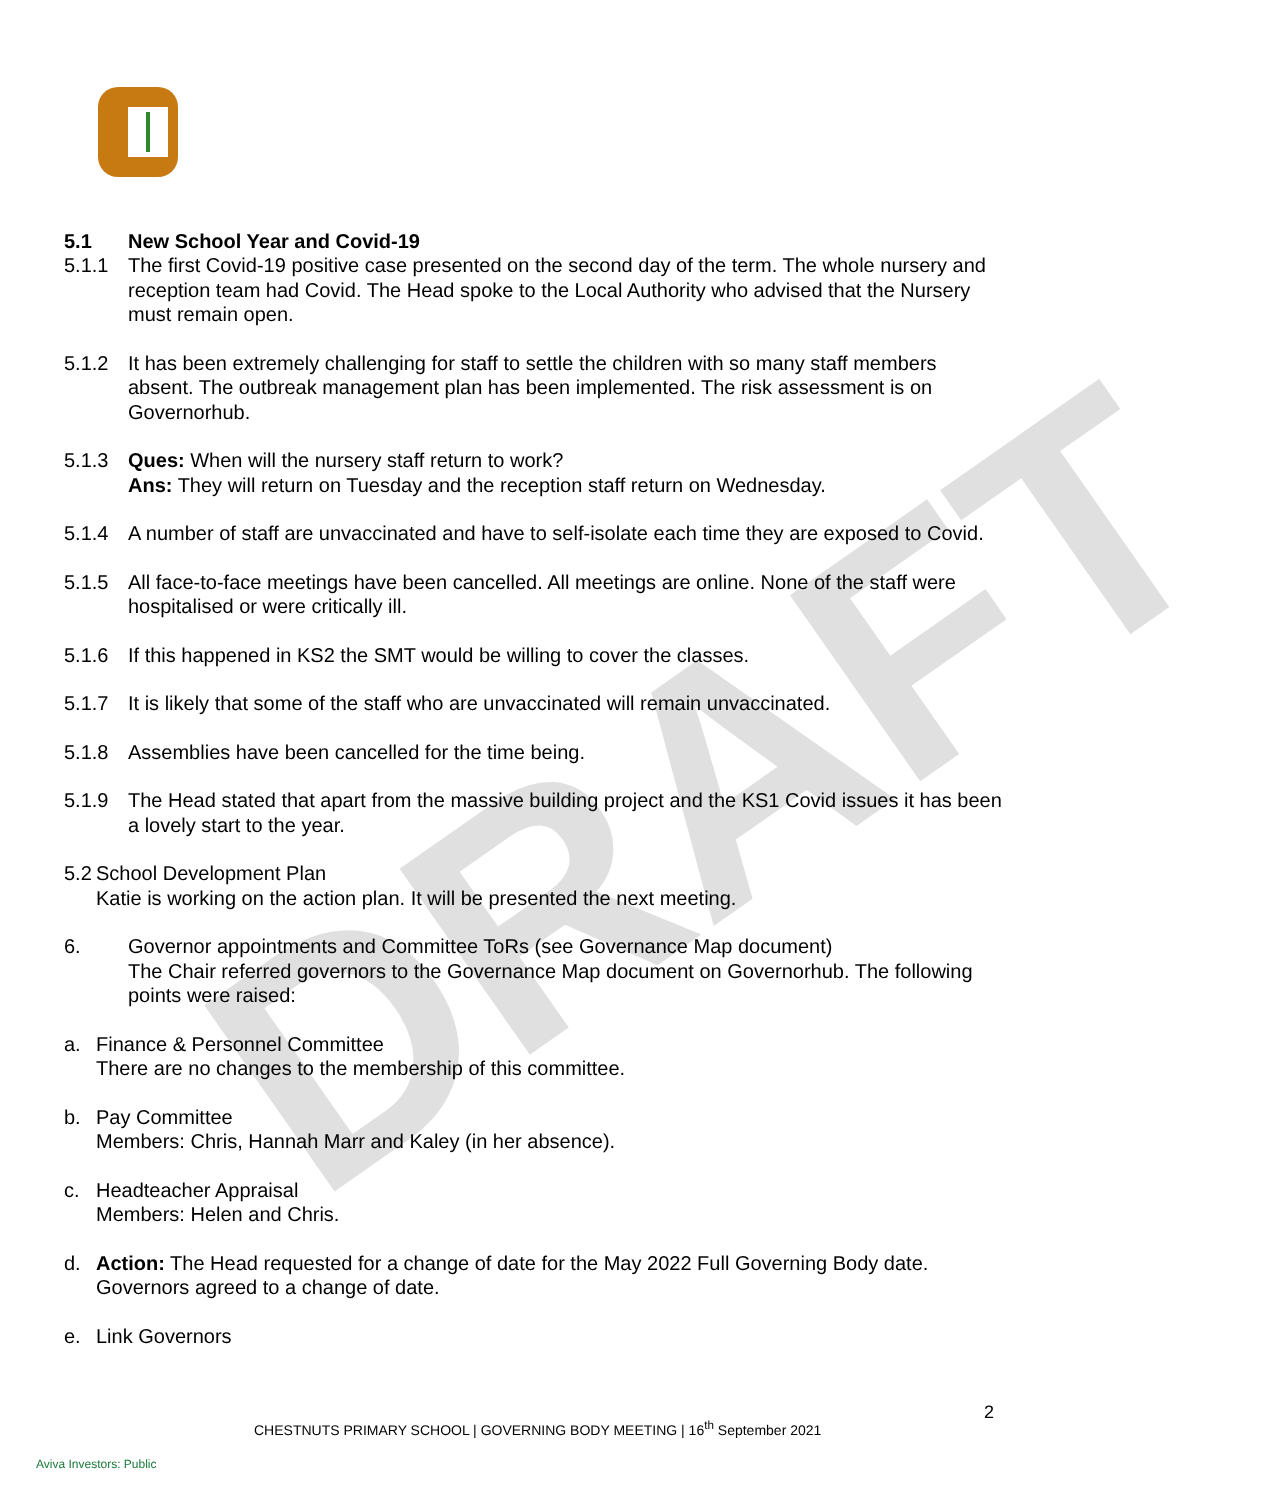DRAFT
5.1 New School Year and Covid-19
5.1.1 The first Covid-19 positive case presented on the second day of the term. The whole nursery and reception team had Covid. The Head spoke to the Local Authority who advised that the Nursery must remain open.
5.1.2 It has been extremely challenging for staff to settle the children with so many staff members absent. The outbreak management plan has been implemented. The risk assessment is on Governorhub.
5.1.3 Ques: When will the nursery staff return to work?
Ans: They will return on Tuesday and the reception staff return on Wednesday.
5.1.4 A number of staff are unvaccinated and have to self-isolate each time they are exposed to Covid.
5.1.5 All face-to-face meetings have been cancelled. All meetings are online. None of the staff were hospitalised or were critically ill.
5.1.6 If this happened in KS2 the SMT would be willing to cover the classes.
5.1.7 It is likely that some of the staff who are unvaccinated will remain unvaccinated.
5.1.8 Assemblies have been cancelled for the time being.
5.1.9 The Head stated that apart from the massive building project and the KS1 Covid issues it has been a lovely start to the year.
5.2
School Development Plan
Katie is working on the action plan. It will be presented the next meeting.
6. Governor appointments and Committee ToRs (see Governance Map document)
The Chair referred governors to the Governance Map document on Governorhub. The following points were raised:
a. Finance & Personnel Committee
There are no changes to the membership of this committee.
b. Pay Committee
Members: Chris, Hannah Marr and Kaley (in her absence).
c. Headteacher Appraisal
Members: Helen and Chris.
d. Action: The Head requested for a change of date for the May 2022 Full Governing Body date. Governors agreed to a change of date.
e. Link Governors
2
CHESTNUTS PRIMARY SCHOOL | GOVERNING BODY MEETING | 16<sup>th</sup> September 2021
Aviva Investors: Public